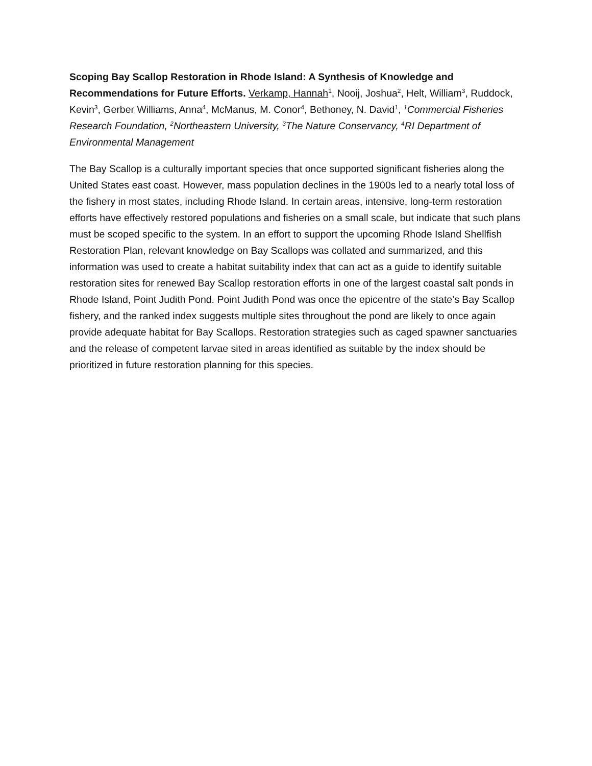Scoping Bay Scallop Restoration in Rhode Island: A Synthesis of Knowledge and Recommendations for Future Efforts. Verkamp, Hannah<sup>1</sup>, Nooij, Joshua<sup>2</sup>, Helt, William<sup>3</sup>, Ruddock, Kevin<sup>3</sup>, Gerber Williams, Anna<sup>4</sup>, McManus, M. Conor<sup>4</sup>, Bethoney, N. David<sup>1</sup>, <sup>1</sup>Commercial Fisheries Research Foundation, <sup>2</sup>Northeastern University, <sup>3</sup>The Nature Conservancy, <sup>4</sup>RI Department of Environmental Management
The Bay Scallop is a culturally important species that once supported significant fisheries along the United States east coast. However, mass population declines in the 1900s led to a nearly total loss of the fishery in most states, including Rhode Island. In certain areas, intensive, long-term restoration efforts have effectively restored populations and fisheries on a small scale, but indicate that such plans must be scoped specific to the system. In an effort to support the upcoming Rhode Island Shellfish Restoration Plan, relevant knowledge on Bay Scallops was collated and summarized, and this information was used to create a habitat suitability index that can act as a guide to identify suitable restoration sites for renewed Bay Scallop restoration efforts in one of the largest coastal salt ponds in Rhode Island, Point Judith Pond. Point Judith Pond was once the epicentre of the state’s Bay Scallop fishery, and the ranked index suggests multiple sites throughout the pond are likely to once again provide adequate habitat for Bay Scallops. Restoration strategies such as caged spawner sanctuaries and the release of competent larvae sited in areas identified as suitable by the index should be prioritized in future restoration planning for this species.